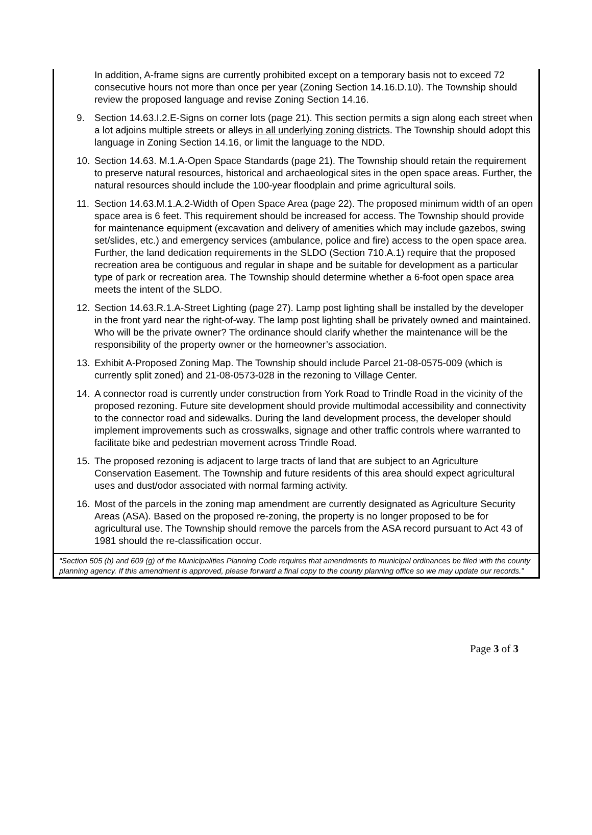In addition, A-frame signs are currently prohibited except on a temporary basis not to exceed 72 consecutive hours not more than once per year (Zoning Section 14.16.D.10). The Township should review the proposed language and revise Zoning Section 14.16.
9. Section 14.63.I.2.E-Signs on corner lots (page 21). This section permits a sign along each street when a lot adjoins multiple streets or alleys in all underlying zoning districts. The Township should adopt this language in Zoning Section 14.16, or limit the language to the NDD.
10. Section 14.63. M.1.A-Open Space Standards (page 21). The Township should retain the requirement to preserve natural resources, historical and archaeological sites in the open space areas. Further, the natural resources should include the 100-year floodplain and prime agricultural soils.
11. Section 14.63.M.1.A.2-Width of Open Space Area (page 22). The proposed minimum width of an open space area is 6 feet. This requirement should be increased for access. The Township should provide for maintenance equipment (excavation and delivery of amenities which may include gazebos, swing set/slides, etc.) and emergency services (ambulance, police and fire) access to the open space area. Further, the land dedication requirements in the SLDO (Section 710.A.1) require that the proposed recreation area be contiguous and regular in shape and be suitable for development as a particular type of park or recreation area. The Township should determine whether a 6-foot open space area meets the intent of the SLDO.
12. Section 14.63.R.1.A-Street Lighting (page 27). Lamp post lighting shall be installed by the developer in the front yard near the right-of-way. The lamp post lighting shall be privately owned and maintained. Who will be the private owner? The ordinance should clarify whether the maintenance will be the responsibility of the property owner or the homeowner’s association.
13. Exhibit A-Proposed Zoning Map. The Township should include Parcel 21-08-0575-009 (which is currently split zoned) and 21-08-0573-028 in the rezoning to Village Center.
14. A connector road is currently under construction from York Road to Trindle Road in the vicinity of the proposed rezoning. Future site development should provide multimodal accessibility and connectivity to the connector road and sidewalks. During the land development process, the developer should implement improvements such as crosswalks, signage and other traffic controls where warranted to facilitate bike and pedestrian movement across Trindle Road.
15. The proposed rezoning is adjacent to large tracts of land that are subject to an Agriculture Conservation Easement. The Township and future residents of this area should expect agricultural uses and dust/odor associated with normal farming activity.
16. Most of the parcels in the zoning map amendment are currently designated as Agriculture Security Areas (ASA). Based on the proposed re-zoning, the property is no longer proposed to be for agricultural use. The Township should remove the parcels from the ASA record pursuant to Act 43 of 1981 should the re-classification occur.
“Section 505 (b) and 609 (g) of the Municipalities Planning Code requires that amendments to municipal ordinances be filed with the county planning agency. If this amendment is approved, please forward a final copy to the county planning office so we may update our records.”
Page 3 of 3